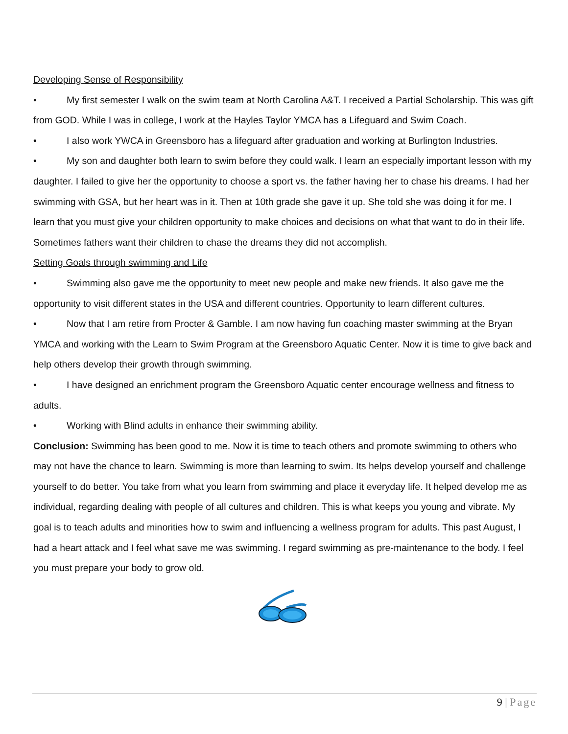Developing Sense of Responsibility
• My first semester I walk on the swim team at North Carolina A&T. I received a Partial Scholarship. This was gift from GOD. While I was in college, I work at the Hayles Taylor YMCA has a Lifeguard and Swim Coach.
• I also work YWCA in Greensboro has a lifeguard after graduation and working at Burlington Industries.
• My son and daughter both learn to swim before they could walk. I learn an especially important lesson with my daughter. I failed to give her the opportunity to choose a sport vs. the father having her to chase his dreams. I had her swimming with GSA, but her heart was in it. Then at 10th grade she gave it up. She told she was doing it for me. I learn that you must give your children opportunity to make choices and decisions on what that want to do in their life. Sometimes fathers want their children to chase the dreams they did not accomplish.
Setting Goals through swimming and Life
• Swimming also gave me the opportunity to meet new people and make new friends. It also gave me the opportunity to visit different states in the USA and different countries. Opportunity to learn different cultures.
• Now that I am retire from Procter & Gamble. I am now having fun coaching master swimming at the Bryan YMCA and working with the Learn to Swim Program at the Greensboro Aquatic Center. Now it is time to give back and help others develop their growth through swimming.
• I have designed an enrichment program the Greensboro Aquatic center encourage wellness and fitness to adults.
• Working with Blind adults in enhance their swimming ability.
Conclusion: Swimming has been good to me. Now it is time to teach others and promote swimming to others who may not have the chance to learn. Swimming is more than learning to swim. Its helps develop yourself and challenge yourself to do better. You take from what you learn from swimming and place it everyday life. It helped develop me as individual, regarding dealing with people of all cultures and children. This is what keeps you young and vibrate. My goal is to teach adults and minorities how to swim and influencing a wellness program for adults. This past August, I had a heart attack and I feel what save me was swimming. I regard swimming as pre-maintenance to the body. I feel you must prepare your body to grow old.
9 | Page